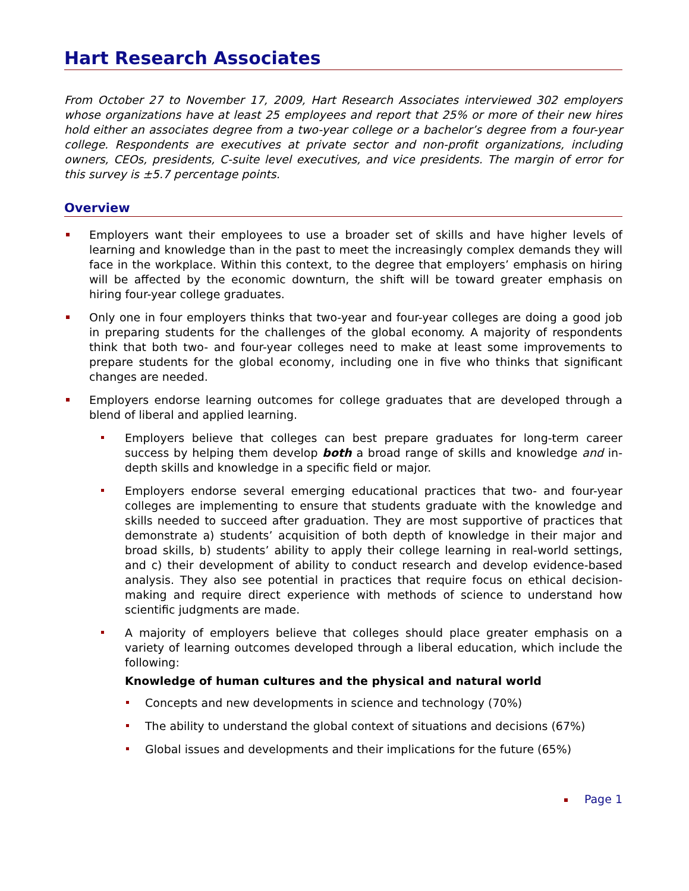Hart Research Associates
From October 27 to November 17, 2009, Hart Research Associates interviewed 302 employers whose organizations have at least 25 employees and report that 25% or more of their new hires hold either an associates degree from a two-year college or a bachelor’s degree from a four-year college. Respondents are executives at private sector and non-profit organizations, including owners, CEOs, presidents, C-suite level executives, and vice presidents. The margin of error for this survey is ±5.7 percentage points.
Overview
Employers want their employees to use a broader set of skills and have higher levels of learning and knowledge than in the past to meet the increasingly complex demands they will face in the workplace. Within this context, to the degree that employers’ emphasis on hiring will be affected by the economic downturn, the shift will be toward greater emphasis on hiring four-year college graduates.
Only one in four employers thinks that two-year and four-year colleges are doing a good job in preparing students for the challenges of the global economy. A majority of respondents think that both two- and four-year colleges need to make at least some improvements to prepare students for the global economy, including one in five who thinks that significant changes are needed.
Employers endorse learning outcomes for college graduates that are developed through a blend of liberal and applied learning.
Employers believe that colleges can best prepare graduates for long-term career success by helping them develop both a broad range of skills and knowledge and in-depth skills and knowledge in a specific field or major.
Employers endorse several emerging educational practices that two- and four-year colleges are implementing to ensure that students graduate with the knowledge and skills needed to succeed after graduation. They are most supportive of practices that demonstrate a) students’ acquisition of both depth of knowledge in their major and broad skills, b) students’ ability to apply their college learning in real-world settings, and c) their development of ability to conduct research and develop evidence-based analysis. They also see potential in practices that require focus on ethical decision-making and require direct experience with methods of science to understand how scientific judgments are made.
A majority of employers believe that colleges should place greater emphasis on a variety of learning outcomes developed through a liberal education, which include the following:
Knowledge of human cultures and the physical and natural world
Concepts and new developments in science and technology (70%)
The ability to understand the global context of situations and decisions (67%)
Global issues and developments and their implications for the future (65%)
Page 1